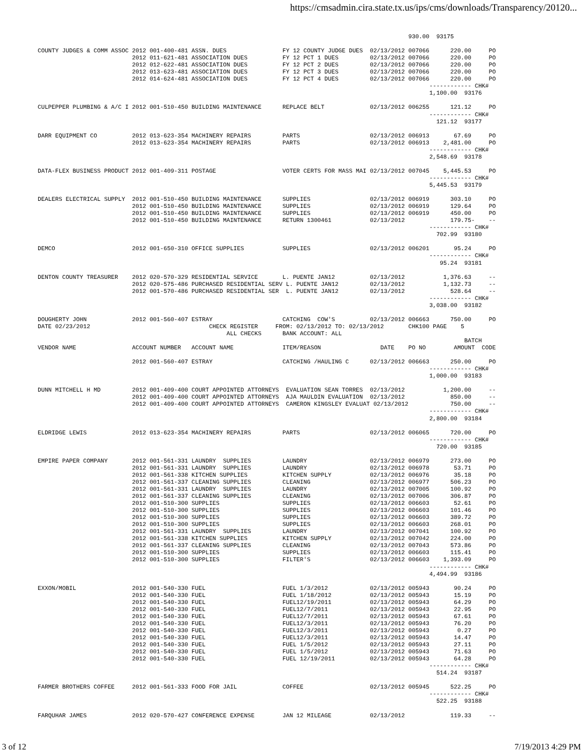https://cmsadmin.cira.state.tx.us/ips/cms/downloads/Transparency/20120...
                                                                                                          930.00  93175

COUNTY JUDGES & COMM ASSOC 2012 001-400-481 ASSN. DUES                FY 12 COUNTY JUDGE DUES  02/13/2012 007066      220.00     PO
                           2012 011-621-481 ASSOCIATION DUES          FY 12 PCT 1 DUES         02/13/2012 007066      220.00     PO
                           2012 012-622-481 ASSOCIATION DUES          FY 12 PCT 2 DUES         02/13/2012 007066      220.00     PO
                           2012 013-623-481 ASSOCIATION DUES          FY 12 PCT 3 DUES         02/13/2012 007066      220.00     PO
                           2012 014-624-481 ASSOCIATION DUES          FY 12 PCT 4 DUES         02/13/2012 007066      220.00     PO
                                                                                                                ------------ CHK#
                                                                                                                1,100.00  93176

CULPEPPER PLUMBING & A/C I 2012 001-510-450 BUILDING MAINTENANCE      REPLACE BELT             02/13/2012 006255      121.12     PO
                                                                                                                ------------ CHK#
                                                                                                                  121.12  93177

DARR EQUIPMENT CO          2012 013-623-354 MACHINERY REPAIRS         PARTS                    02/13/2012 006913       67.69     PO
                           2012 013-623-354 MACHINERY REPAIRS         PARTS                    02/13/2012 006913    2,481.00     PO
                                                                                                                ------------ CHK#
                                                                                                                2,548.69  93178

DATA-FLEX BUSINESS PRODUCT 2012 001-409-311 POSTAGE                   VOTER CERTS FOR MASS MAI 02/13/2012 007045    5,445.53     PO
                                                                                                                ------------ CHK#
                                                                                                                5,445.53  93179

DEALERS ELECTRICAL SUPPLY  2012 001-510-450 BUILDING MAINTENANCE      SUPPLIES                 02/13/2012 006919      303.10     PO
                           2012 001-510-450 BUILDING MAINTENANCE      SUPPLIES                 02/13/2012 006919      129.64     PO
                           2012 001-510-450 BUILDING MAINTENANCE      SUPPLIES                 02/13/2012 006919      450.00     PO
                           2012 001-510-450 BUILDING MAINTENANCE      RETURN 1300461           02/13/2012             179.75-    --
                                                                                                                ------------ CHK#
                                                                                                                  702.99  93180

DEMCO                      2012 001-650-310 OFFICE SUPPLIES           SUPPLIES                 02/13/2012 006201       95.24     PO
                                                                                                                ------------ CHK#
                                                                                                                   95.24  93181

DENTON COUNTY TREASURER    2012 020-570-329 RESIDENTIAL SERVICE       L. PUENTE JAN12          02/13/2012           1,376.63     --
                           2012 020-575-486 PURCHASED RESIDENTIAL SERV L. PUENTE JAN12         02/13/2012           1,132.73     --
                           2012 001-570-486 PURCHASED RESIDENTIAL SER  L. PUENTE JAN12         02/13/2012             528.64     --
                                                                                                                ------------ CHK#
                                                                                                                3,038.00  93182

DOUGHERTY JOHN             2012 001-560-407 ESTRAY                    CATCHING  COW'S          02/13/2012 006663      750.00     PO
DATE 02/23/2012                                  CHECK REGISTER     FROM: 02/13/2012 TO: 02/13/2012       CHK100 PAGE    5
                                                      ALL CHECKS      BANK ACCOUNT: ALL
                                                                                                                          BATCH
VENDOR NAME                ACCOUNT NUMBER   ACCOUNT NAME              ITEM/REASON                 DATE    PO NO        AMOUNT  CODE

                           2012 001-560-407 ESTRAY                    CATCHING /HAULING C      02/13/2012 006663      250.00     PO
                                                                                                                ------------ CHK#
                                                                                                                1,000.00  93183

DUNN MITCHELL H MD         2012 001-409-400 COURT APPOINTED ATTORNEYS  EVALUATION SEAN TORRES  02/13/2012           1,200.00     --
                           2012 001-409-400 COURT APPOINTED ATTORNEYS  AJA MAULDIN EVALUATION  02/13/2012             850.00     --
                           2012 001-409-400 COURT APPOINTED ATTORNEYS  CAMERON KINGSLEY EVALUAT 02/13/2012            750.00     --
                                                                                                                ------------ CHK#
                                                                                                                2,800.00  93184

ELDRIDGE LEWIS             2012 013-623-354 MACHINERY REPAIRS         PARTS                    02/13/2012 006065      720.00     PO
                                                                                                                ------------ CHK#
                                                                                                                  720.00  93185

EMPIRE PAPER COMPANY       2012 001-561-331 LAUNDRY  SUPPLIES         LAUNDRY                  02/13/2012 006979      273.00     PO
                           2012 001-561-331 LAUNDRY  SUPPLIES         LAUNDRY                  02/13/2012 006978       53.71     PO
                           2012 001-561-338 KITCHEN SUPPLIES          KITCHEN SUPPLY           02/13/2012 006976       35.18     PO
                           2012 001-561-337 CLEANING SUPPLIES         CLEANING                 02/13/2012 006977      506.23     PO
                           2012 001-561-331 LAUNDRY  SUPPLIES         LAUNDRY                  02/13/2012 007005      100.92     PO
                           2012 001-561-337 CLEANING SUPPLIES         CLEANING                 02/13/2012 007006      306.87     PO
                           2012 001-510-300 SUPPLIES                  SUPPLIES                 02/13/2012 006603       52.61     PO
                           2012 001-510-300 SUPPLIES                  SUPPLIES                 02/13/2012 006603      101.46     PO
                           2012 001-510-300 SUPPLIES                  SUPPLIES                 02/13/2012 006603      389.72     PO
                           2012 001-510-300 SUPPLIES                  SUPPLIES                 02/13/2012 006603      268.01     PO
                           2012 001-561-331 LAUNDRY  SUPPLIES         LAUNDRY                  02/13/2012 007041      100.92     PO
                           2012 001-561-338 KITCHEN SUPPLIES          KITCHEN SUPPLY           02/13/2012 007042      224.00     PO
                           2012 001-561-337 CLEANING SUPPLIES         CLEANING                 02/13/2012 007043      573.86     PO
                           2012 001-510-300 SUPPLIES                  SUPPLIES                 02/13/2012 006603      115.41     PO
                           2012 001-510-300 SUPPLIES                  FILTER'S                 02/13/2012 006603    1,393.09     PO
                                                                                                                ------------ CHK#
                                                                                                                4,494.99  93186

EXXON/MOBIL                2012 001-540-330 FUEL                      FUEL 1/3/2012            02/13/2012 005943       90.24     PO
                           2012 001-540-330 FUEL                      FUEL 1/18/2012           02/13/2012 005943       15.19     PO
                           2012 001-540-330 FUEL                      FUEL12/19/2011           02/13/2012 005943       64.29     PO
                           2012 001-540-330 FUEL                      FUEL12/7/2011            02/13/2012 005943       22.95     PO
                           2012 001-540-330 FUEL                      FUEL12/7/2011            02/13/2012 005943       67.61     PO
                           2012 001-540-330 FUEL                      FUEL12/3/2011            02/13/2012 005943       76.20     PO
                           2012 001-540-330 FUEL                      FUEL12/3/2011            02/13/2012 005943        0.27     PO
                           2012 001-540-330 FUEL                      FUEL12/3/2011            02/13/2012 005943       14.47     PO
                           2012 001-540-330 FUEL                      FUEL 1/5/2012            02/13/2012 005943       27.11     PO
                           2012 001-540-330 FUEL                      FUEL 1/5/2012            02/13/2012 005943       71.63     PO
                           2012 001-540-330 FUEL                      FUEL 12/19/2011          02/13/2012 005943       64.28     PO
                                                                                                                ------------ CHK#
                                                                                                                  514.24  93187

FARMER BROTHERS COFFEE     2012 001-561-333 FOOD FOR JAIL             COFFEE                   02/13/2012 005945      522.25     PO
                                                                                                                ------------ CHK#
                                                                                                                  522.25  93188

FARQUHAR JAMES             2012 020-570-427 CONFERENCE EXPENSE        JAN 12 MILEAGE           02/13/2012             119.33     --
3 of 12 7/19/2013 4:29 PM